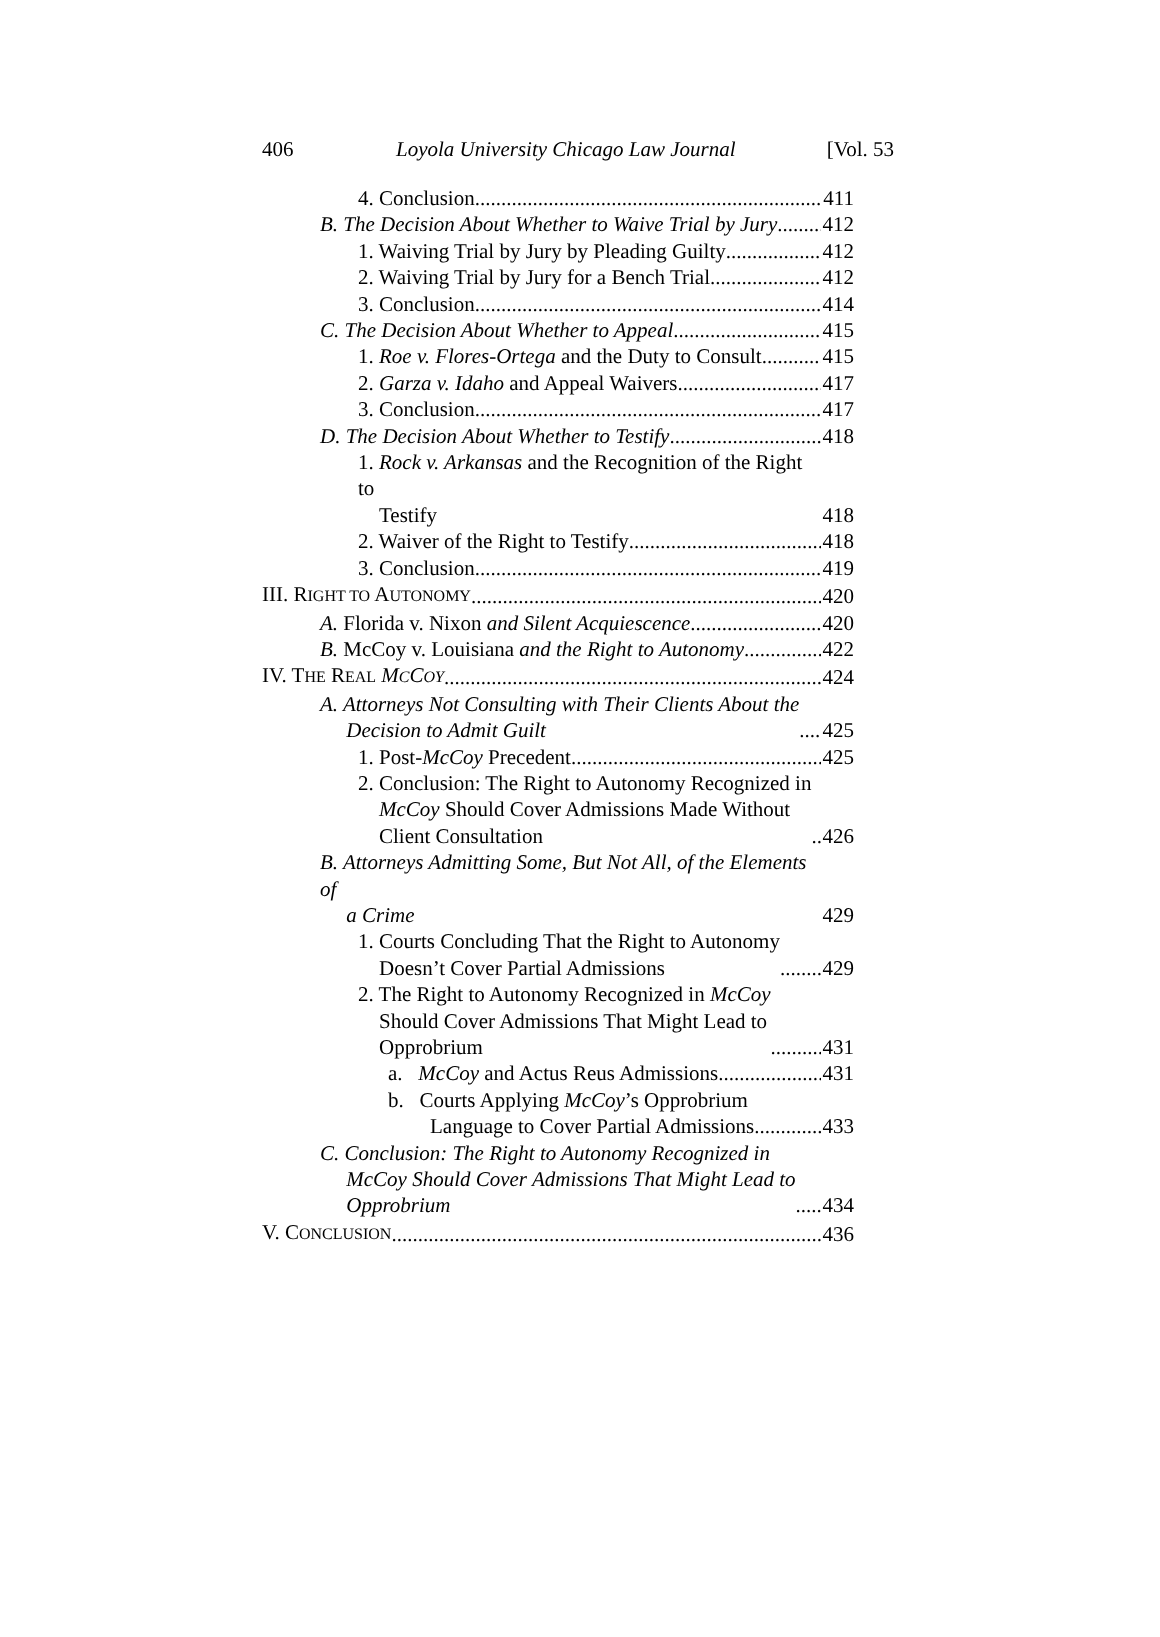406 Loyola University Chicago Law Journal [Vol. 53
4. Conclusion 411
B. The Decision About Whether to Waive Trial by Jury 412
1. Waiving Trial by Jury by Pleading Guilty 412
2. Waiving Trial by Jury for a Bench Trial 412
3. Conclusion 414
C. The Decision About Whether to Appeal 415
1. Roe v. Flores-Ortega and the Duty to Consult 415
2. Garza v. Idaho and Appeal Waivers 417
3. Conclusion 417
D. The Decision About Whether to Testify 418
1. Rock v. Arkansas and the Recognition of the Right to
Testify 418
2. Waiver of the Right to Testify 418
3. Conclusion 419
III. RIGHT TO AUTONOMY 420
A. Florida v. Nixon and Silent Acquiescence 420
B. McCoy v. Louisiana and the Right to Autonomy 422
IV. THE REAL MCCOY 424
A. Attorneys Not Consulting with Their Clients About the
Decision to Admit Guilt 425
1. Post-McCoy Precedent 425
2. Conclusion: The Right to Autonomy Recognized in
McCoy Should Cover Admissions Made Without
Client Consultation 426
B. Attorneys Admitting Some, But Not All, of the Elements of
a Crime 429
1. Courts Concluding That the Right to Autonomy
Doesn’t Cover Partial Admissions 429
2. The Right to Autonomy Recognized in McCoy
Should Cover Admissions That Might Lead to
Opprobrium 431
a. McCoy and Actus Reus Admissions 431
b. Courts Applying McCoy’s Opprobrium
Language to Cover Partial Admissions 433
C. Conclusion: The Right to Autonomy Recognized in
McCoy Should Cover Admissions That Might Lead to
Opprobrium 434
V. CONCLUSION 436